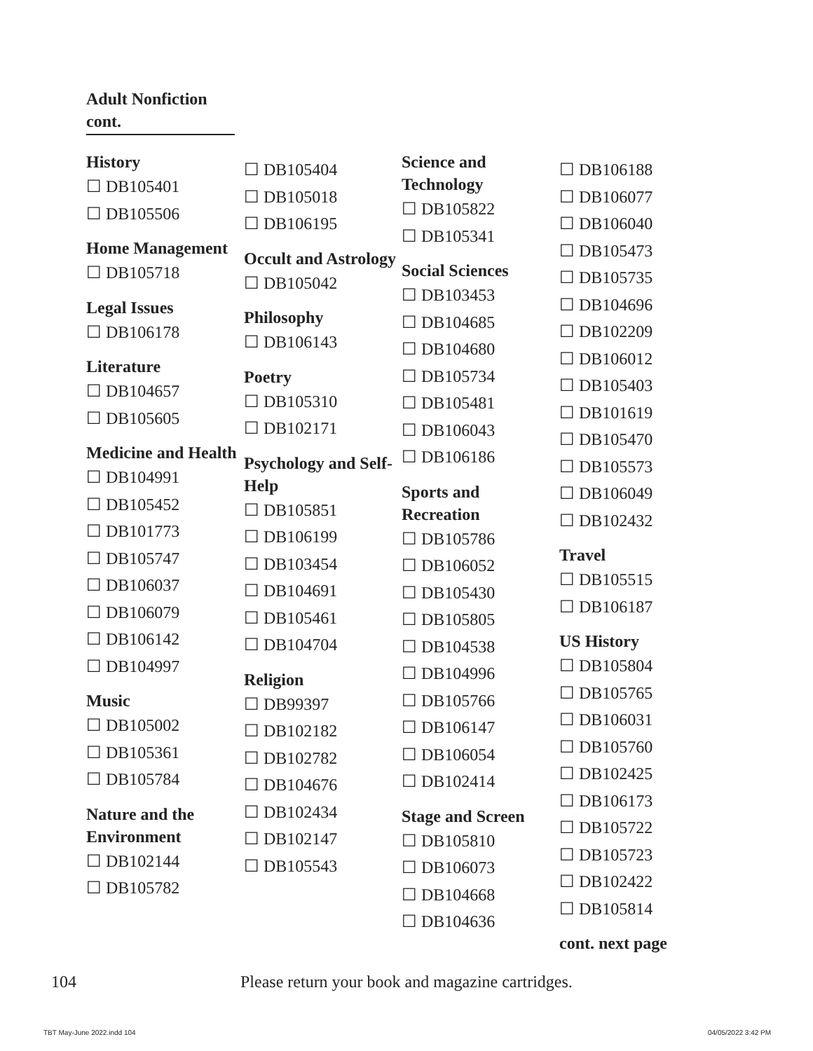Adult Nonfiction cont.
History
☐ DB105401
☐ DB105506
Home Management
☐ DB105718
Legal Issues
☐ DB106178
Literature
☐ DB104657
☐ DB105605
Medicine and Health
☐ DB104991
☐ DB105452
☐ DB101773
☐ DB105747
☐ DB106037
☐ DB106079
☐ DB106142
☐ DB104997
Music
☐ DB105002
☐ DB105361
☐ DB105784
Nature and the Environment
☐ DB102144
☐ DB105782
☐ DB105404
☐ DB105018
☐ DB106195
Occult and Astrology
☐ DB105042
Philosophy
☐ DB106143
Poetry
☐ DB105310
☐ DB102171
Psychology and Self-Help
☐ DB105851
☐ DB106199
☐ DB103454
☐ DB104691
☐ DB105461
☐ DB104704
Religion
☐ DB99397
☐ DB102182
☐ DB102782
☐ DB104676
☐ DB102434
☐ DB102147
☐ DB105543
Science and Technology
☐ DB105822
☐ DB105341
Social Sciences
☐ DB103453
☐ DB104685
☐ DB104680
☐ DB105734
☐ DB105481
☐ DB106043
☐ DB106186
Sports and Recreation
☐ DB105786
☐ DB106052
☐ DB105430
☐ DB105805
☐ DB104538
☐ DB104996
☐ DB105766
☐ DB106147
☐ DB106054
☐ DB102414
Stage and Screen
☐ DB105810
☐ DB106073
☐ DB104668
☐ DB104636
☐ DB106188
☐ DB106077
☐ DB106040
☐ DB105473
☐ DB105735
☐ DB104696
☐ DB102209
☐ DB106012
☐ DB105403
☐ DB101619
☐ DB105470
☐ DB105573
☐ DB106049
☐ DB102432
Travel
☐ DB105515
☐ DB106187
US History
☐ DB105804
☐ DB105765
☐ DB106031
☐ DB105760
☐ DB102425
☐ DB106173
☐ DB105722
☐ DB105723
☐ DB102422
☐ DB105814
cont. next page
104 Please return your book and magazine cartridges.
TBT May-June 2022.indd 104 04/05/2022 3:42 PM